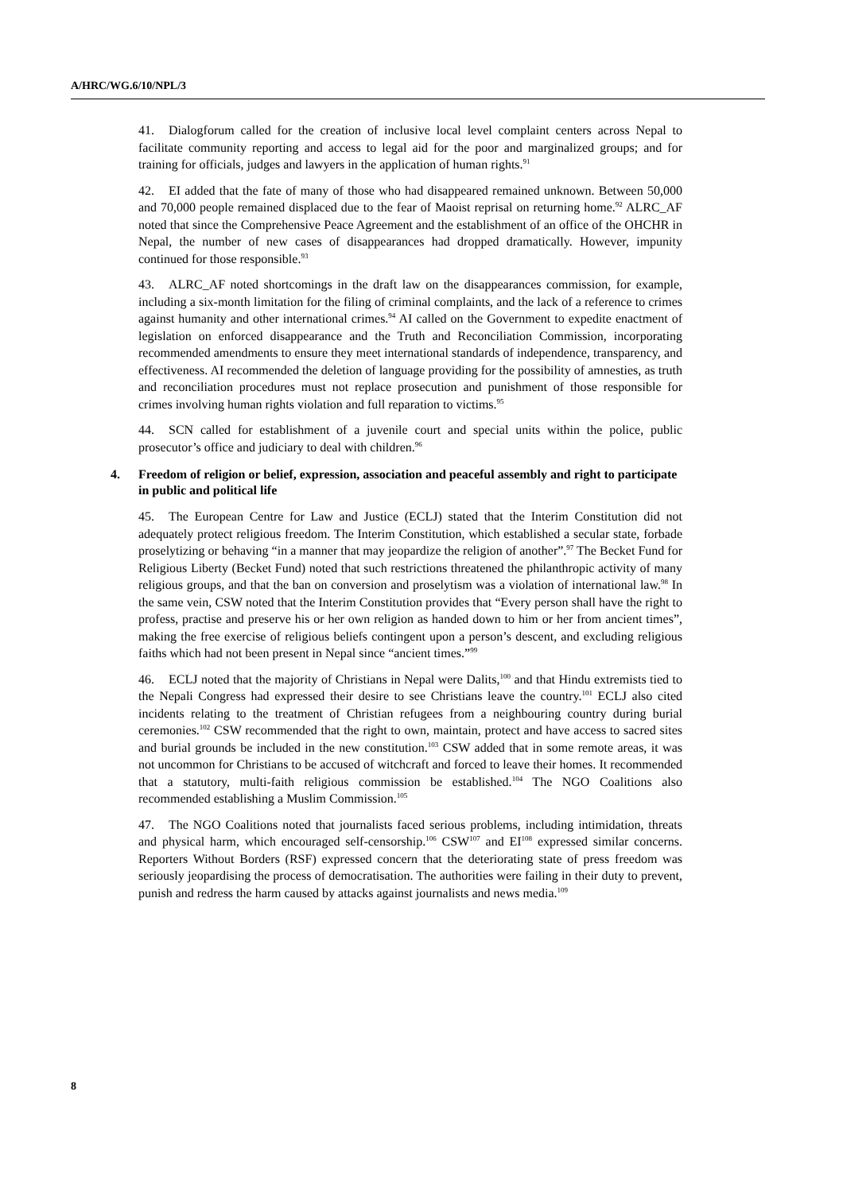A/HRC/WG.6/10/NPL/3
41. Dialogforum called for the creation of inclusive local level complaint centers across Nepal to facilitate community reporting and access to legal aid for the poor and marginalized groups; and for training for officials, judges and lawyers in the application of human rights.<sup>91</sup>
42. EI added that the fate of many of those who had disappeared remained unknown. Between 50,000 and 70,000 people remained displaced due to the fear of Maoist reprisal on returning home.<sup>92</sup> ALRC_AF noted that since the Comprehensive Peace Agreement and the establishment of an office of the OHCHR in Nepal, the number of new cases of disappearances had dropped dramatically. However, impunity continued for those responsible.<sup>93</sup>
43. ALRC_AF noted shortcomings in the draft law on the disappearances commission, for example, including a six-month limitation for the filing of criminal complaints, and the lack of a reference to crimes against humanity and other international crimes.<sup>94</sup> AI called on the Government to expedite enactment of legislation on enforced disappearance and the Truth and Reconciliation Commission, incorporating recommended amendments to ensure they meet international standards of independence, transparency, and effectiveness. AI recommended the deletion of language providing for the possibility of amnesties, as truth and reconciliation procedures must not replace prosecution and punishment of those responsible for crimes involving human rights violation and full reparation to victims.<sup>95</sup>
44. SCN called for establishment of a juvenile court and special units within the police, public prosecutor’s office and judiciary to deal with children.<sup>96</sup>
4. Freedom of religion or belief, expression, association and peaceful assembly and right to participate in public and political life
45. The European Centre for Law and Justice (ECLJ) stated that the Interim Constitution did not adequately protect religious freedom. The Interim Constitution, which established a secular state, forbade proselytizing or behaving “in a manner that may jeopardize the religion of another”.<sup>97</sup> The Becket Fund for Religious Liberty (Becket Fund) noted that such restrictions threatened the philanthropic activity of many religious groups, and that the ban on conversion and proselytism was a violation of international law.<sup>98</sup> In the same vein, CSW noted that the Interim Constitution provides that “Every person shall have the right to profess, practise and preserve his or her own religion as handed down to him or her from ancient times”, making the free exercise of religious beliefs contingent upon a person’s descent, and excluding religious faiths which had not been present in Nepal since “ancient times.”<sup>99</sup>
46. ECLJ noted that the majority of Christians in Nepal were Dalits,<sup>100</sup> and that Hindu extremists tied to the Nepali Congress had expressed their desire to see Christians leave the country.<sup>101</sup> ECLJ also cited incidents relating to the treatment of Christian refugees from a neighbouring country during burial ceremonies.<sup>102</sup> CSW recommended that the right to own, maintain, protect and have access to sacred sites and burial grounds be included in the new constitution.<sup>103</sup> CSW added that in some remote areas, it was not uncommon for Christians to be accused of witchcraft and forced to leave their homes. It recommended that a statutory, multi-faith religious commission be established.<sup>104</sup> The NGO Coalitions also recommended establishing a Muslim Commission.<sup>105</sup>
47. The NGO Coalitions noted that journalists faced serious problems, including intimidation, threats and physical harm, which encouraged self-censorship.<sup>106</sup> CSW<sup>107</sup> and EI<sup>108</sup> expressed similar concerns. Reporters Without Borders (RSF) expressed concern that the deteriorating state of press freedom was seriously jeopardising the process of democratisation. The authorities were failing in their duty to prevent, punish and redress the harm caused by attacks against journalists and news media.<sup>109</sup>
8